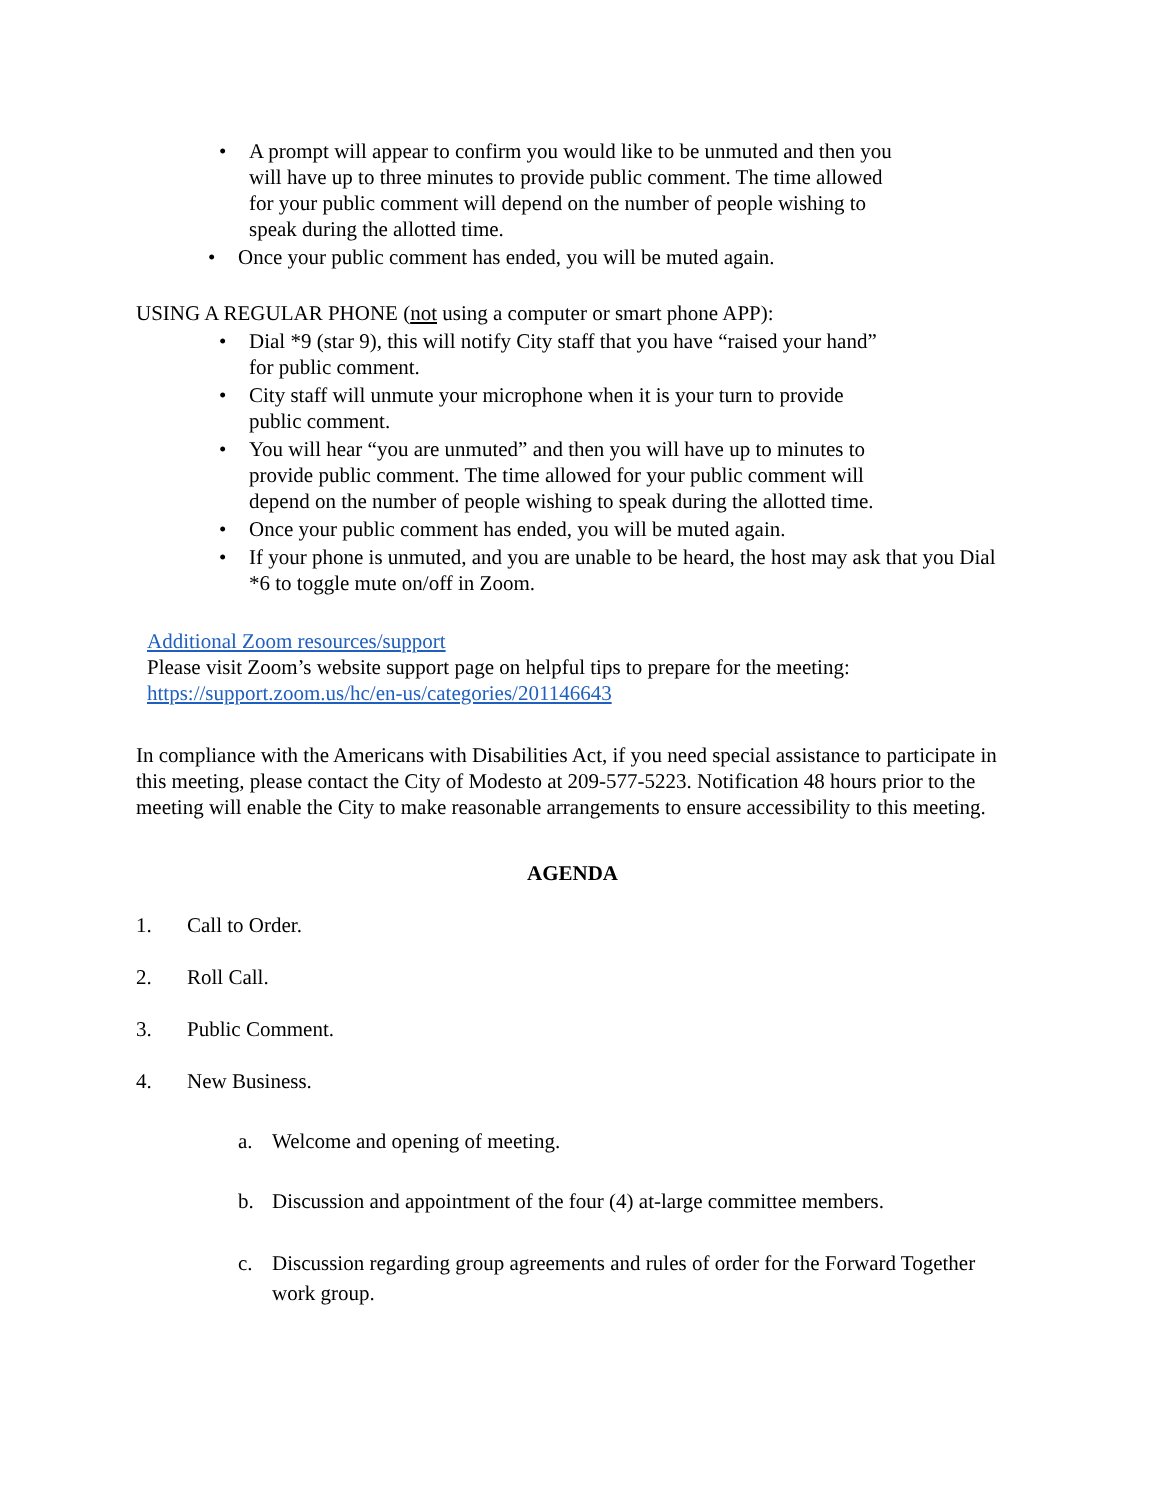• A prompt will appear to confirm you would like to be unmuted and then you will have up to three minutes to provide public comment. The time allowed for your public comment will depend on the number of people wishing to speak during the allotted time.
• Once your public comment has ended, you will be muted again.
USING A REGULAR PHONE (not using a computer or smart phone APP):
• Dial *9 (star 9), this will notify City staff that you have “raised your hand” for public comment.
• City staff will unmute your microphone when it is your turn to provide public comment.
• You will hear “you are unmuted” and then you will have up to minutes to provide public comment. The time allowed for your public comment will depend on the number of people wishing to speak during the allotted time.
• Once your public comment has ended, you will be muted again.
• If your phone is unmuted, and you are unable to be heard, the host may ask that you Dial *6 to toggle mute on/off in Zoom.
Additional Zoom resources/support
Please visit Zoom’s website support page on helpful tips to prepare for the meeting:
https://support.zoom.us/hc/en-us/categories/201146643
In compliance with the Americans with Disabilities Act, if you need special assistance to participate in this meeting, please contact the City of Modesto at 209-577-5223. Notification 48 hours prior to the meeting will enable the City to make reasonable arrangements to ensure accessibility to this meeting.
AGENDA
1. Call to Order.
2. Roll Call.
3. Public Comment.
4. New Business.
a. Welcome and opening of meeting.
b. Discussion and appointment of the four (4) at-large committee members.
c. Discussion regarding group agreements and rules of order for the Forward Together work group.